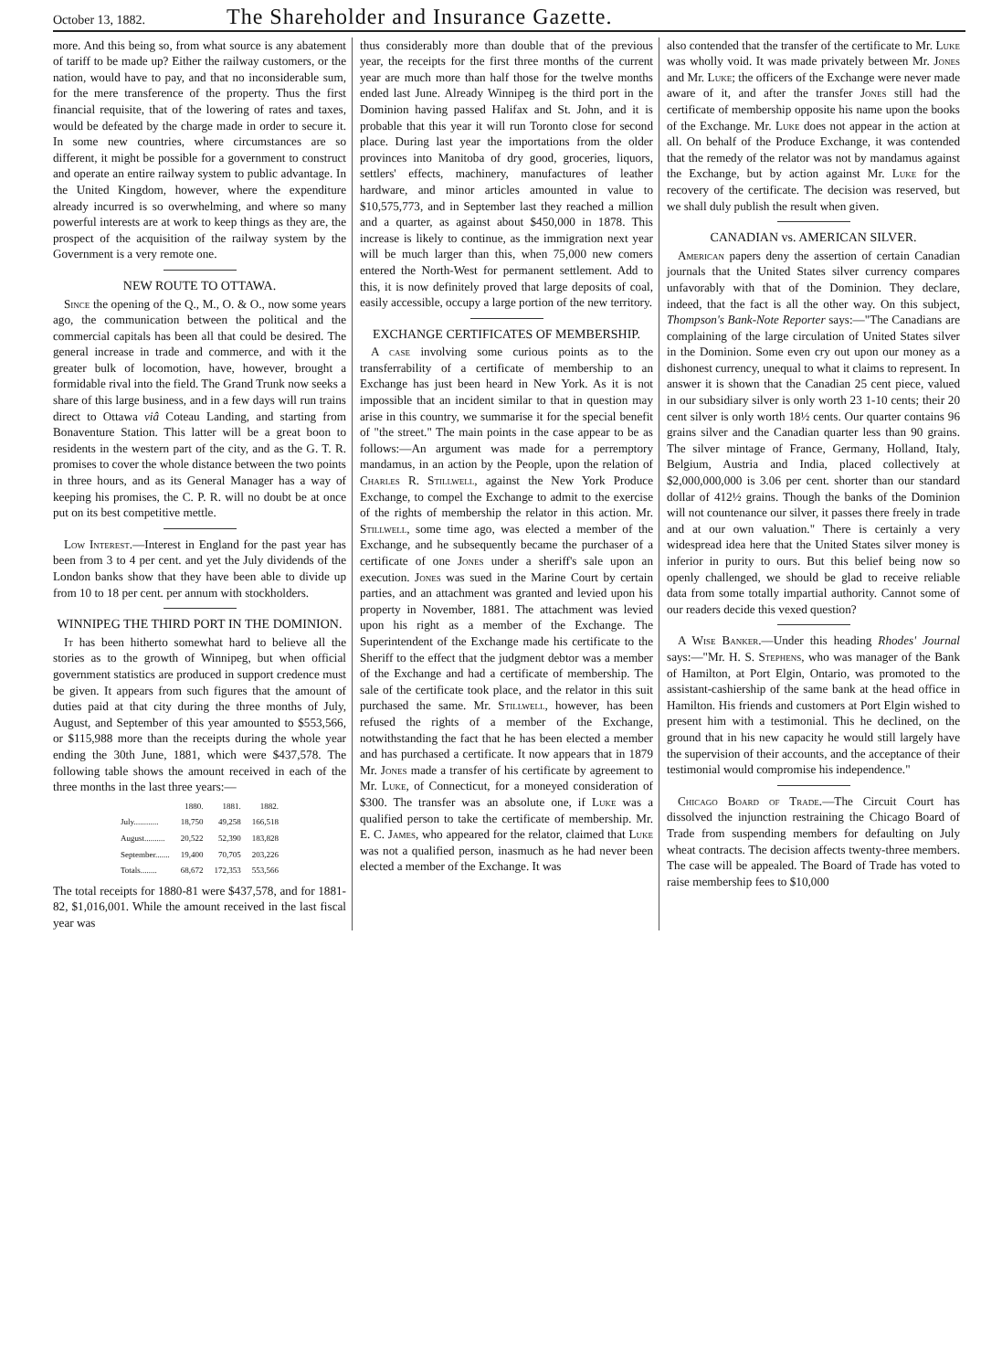October 13, 1882. The Shareholder and Insurance Gazette.
more. And this being so, from what source is any abatement of tariff to be made up? Either the railway customers, or the nation, would have to pay, and that no inconsiderable sum, for the mere transference of the property. Thus the first financial requisite, that of the lowering of rates and taxes, would be defeated by the charge made in order to secure it. In some new countries, where circumstances are so different, it might be possible for a government to construct and operate an entire railway system to public advantage. In the United Kingdom, however, where the expenditure already incurred is so overwhelming, and where so many powerful interests are at work to keep things as they are, the prospect of the acquisition of the railway system by the Government is a very remote one.
NEW ROUTE TO OTTAWA.
Since the opening of the Q., M., O. & O., now some years ago, the communication between the political and the commercial capitals has been all that could be desired. The general increase in trade and commerce, and with it the greater bulk of locomotion, have, however, brought a formidable rival into the field. The Grand Trunk now seeks a share of this large business, and in a few days will run trains direct to Ottawa viâ Coteau Landing, and starting from Bonaventure Station. This latter will be a great boon to residents in the western part of the city, and as the G. T. R. promises to cover the whole distance between the two points in three hours, and as its General Manager has a way of keeping his promises, the C. P. R. will no doubt be at once put on its best competitive mettle.
Low Interest.—Interest in England for the past year has been from 3 to 4 per cent. and yet the July dividends of the London banks show that they have been able to divide up from 10 to 18 per cent. per annum with stockholders.
WINNIPEG THE THIRD PORT IN THE DOMINION.
It has been hitherto somewhat hard to believe all the stories as to the growth of Winnipeg, but when official government statistics are produced in support credence must be given. It appears from such figures that the amount of duties paid at that city during the three months of July, August, and September of this year amounted to $553,566, or $115,988 more than the receipts during the whole year ending the 30th June, 1881, which were $437,578. The following table shows the amount received in each of the three months in the last three years:—
| | 1880. | 1881. | 1882. |
| --- | --- | --- | --- |
| July............ | 18,750 | 49,258 | 166,518 |
| August.......... | 20,522 | 52,390 | 183,828 |
| September....... | 19,400 | 70,705 | 203,226 |
| Totals........ | 68,672 | 172,353 | 553,566 |
The total receipts for 1880-81 were $437,578, and for 1881-82, $1,016,001. While the amount received in the last fiscal year was
thus considerably more than double that of the previous year, the receipts for the first three months of the current year are much more than half those for the twelve months ended last June. Already Winnipeg is the third port in the Dominion having passed Halifax and St. John, and it is probable that this year it will run Toronto close for second place. During last year the importations from the older provinces into Manitoba of dry good, groceries, liquors, settlers' effects, machinery, manufactures of leather hardware, and minor articles amounted in value to $10,575,773, and in September last they reached a million and a quarter, as against about $450,000 in 1878. This increase is likely to continue, as the immigration next year will be much larger than this, when 75,000 new comers entered the North-West for permanent settlement. Add to this, it is now definitely proved that large deposits of coal, easily accessible, occupy a large portion of the new territory.
EXCHANGE CERTIFICATES OF MEMBERSHIP.
A case involving some curious points as to the transferrability of a certificate of membership to an Exchange has just been heard in New York. As it is not impossible that an incident similar to that in question may arise in this country, we summarise it for the special benefit of "the street." The main points in the case appear to be as follows:—An argument was made for a perremptory mandamus, in an action by the People, upon the relation of Charles R. Stillwell, against the New York Produce Exchange, to compel the Exchange to admit to the exercise of the rights of membership the relator in this action. Mr. Stillwell, some time ago, was elected a member of the Exchange, and he subsequently became the purchaser of a certificate of one Jones under a sheriff's sale upon an execution. Jones was sued in the Marine Court by certain parties, and an attachment was granted and levied upon his property in November, 1881. The attachment was levied upon his right as a member of the Exchange. The Superintendent of the Exchange made his certificate to the Sheriff to the effect that the judgment debtor was a member of the Exchange and had a certificate of membership. The sale of the certificate took place, and the relator in this suit purchased the same. Mr. Stillwell, however, has been refused the rights of a member of the Exchange, notwithstanding the fact that he has been elected a member and has purchased a certificate. It now appears that in 1879 Mr. Jones made a transfer of his certificate by agreement to Mr. Luke, of Connecticut, for a moneyed consideration of $300. The transfer was an absolute one, if Luke was a qualified person to take the certificate of membership. Mr. E. C. James, who appeared for the relator, claimed that Luke was not a qualified person, inasmuch as he had never been elected a member of the Exchange. It was
also contended that the transfer of the certificate to Mr. Luke was wholly void. It was made privately between Mr. Jones and Mr. Luke; the officers of the Exchange were never made aware of it, and after the transfer Jones still had the certificate of membership opposite his name upon the books of the Exchange. Mr. Luke does not appear in the action at all. On behalf of the Produce Exchange, it was contended that the remedy of the relator was not by mandamus against the Exchange, but by action against Mr. Luke for the recovery of the certificate. The decision was reserved, but we shall duly publish the result when given.
CANADIAN vs. AMERICAN SILVER.
American papers deny the assertion of certain Canadian journals that the United States silver currency compares unfavorably with that of the Dominion. They declare, indeed, that the fact is all the other way. On this subject, Thompson's Bank-Note Reporter says:—"The Canadians are complaining of the large circulation of United States silver in the Dominion. Some even cry out upon our money as a dishonest currency, unequal to what it claims to represent. In answer it is shown that the Canadian 25 cent piece, valued in our subsidiary silver is only worth 23 1-10 cents; their 20 cent silver is only worth 18½ cents. Our quarter contains 96 grains silver and the Canadian quarter less than 90 grains. The silver mintage of France, Germany, Holland, Italy, Belgium, Austria and India, placed collectively at $2,000,000,000 is 3.06 per cent. shorter than our standard dollar of 412½ grains. Though the banks of the Dominion will not countenance our silver, it passes there freely in trade and at our own valuation." There is certainly a very widespread idea here that the United States silver money is inferior in purity to ours. But this belief being now so openly challenged, we should be glad to receive reliable data from some totally impartial authority. Cannot some of our readers decide this vexed question?
A Wise Banker.—Under this heading Rhodes' Journal says:—"Mr. H. S. Stephens, who was manager of the Bank of Hamilton, at Port Elgin, Ontario, was promoted to the assistant-cashiership of the same bank at the head office in Hamilton. His friends and customers at Port Elgin wished to present him with a testimonial. This he declined, on the ground that in his new capacity he would still largely have the supervision of their accounts, and the acceptance of their testimonial would compromise his independence."
Chicago Board of Trade.—The Circuit Court has dissolved the injunction restraining the Chicago Board of Trade from suspending members for defaulting on July wheat contracts. The decision affects twenty-three members. The case will be appealed. The Board of Trade has voted to raise membership fees to $10,000